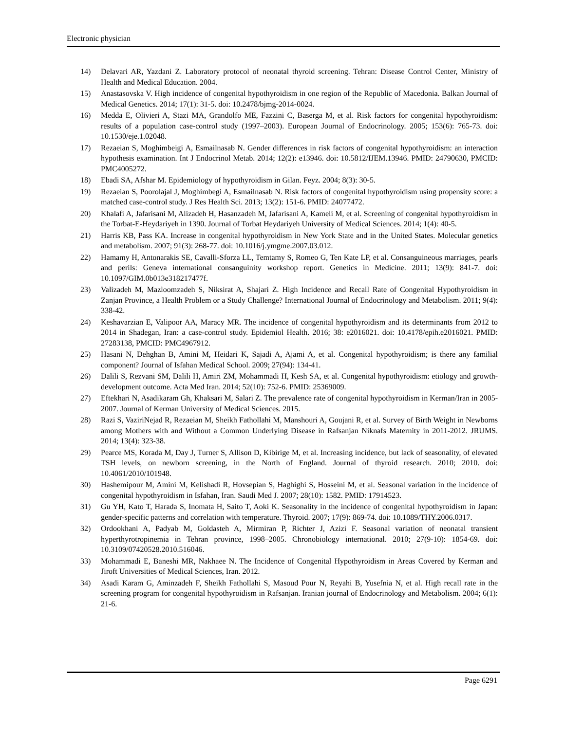Electronic physician
14) Delavari AR, Yazdani Z. Laboratory protocol of neonatal thyroid screening. Tehran: Disease Control Center, Ministry of Health and Medical Education. 2004.
15) Anastasovska V. High incidence of congenital hypothyroidism in one region of the Republic of Macedonia. Balkan Journal of Medical Genetics. 2014; 17(1): 31-5. doi: 10.2478/bjmg-2014-0024.
16) Medda E, Olivieri A, Stazi MA, Grandolfo ME, Fazzini C, Baserga M, et al. Risk factors for congenital hypothyroidism: results of a population case-control study (1997–2003). European Journal of Endocrinology. 2005; 153(6): 765-73. doi: 10.1530/eje.1.02048.
17) Rezaeian S, Moghimbeigi A, Esmailnasab N. Gender differences in risk factors of congenital hypothyroidism: an interaction hypothesis examination. Int J Endocrinol Metab. 2014; 12(2): e13946. doi: 10.5812/IJEM.13946. PMID: 24790630, PMCID: PMC4005272.
18) Ebadi SA, Afshar M. Epidemiology of hypothyroidism in Gilan. Feyz. 2004; 8(3): 30-5.
19) Rezaeian S, Poorolajal J, Moghimbegi A, Esmailnasab N. Risk factors of congenital hypothyroidism using propensity score: a matched case-control study. J Res Health Sci. 2013; 13(2): 151-6. PMID: 24077472.
20) Khalafi A, Jafarisani M, Alizadeh H, Hasanzadeh M, Jafarisani A, Kameli M, et al. Screening of congenital hypothyroidism in the Torbat-E-Heydariyeh in 1390. Journal of Torbat Heydariyeh University of Medical Sciences. 2014; 1(4): 40-5.
21) Harris KB, Pass KA. Increase in congenital hypothyroidism in New York State and in the United States. Molecular genetics and metabolism. 2007; 91(3): 268-77. doi: 10.1016/j.ymgme.2007.03.012.
22) Hamamy H, Antonarakis SE, Cavalli-Sforza LL, Temtamy S, Romeo G, Ten Kate LP, et al. Consanguineous marriages, pearls and perils: Geneva international consanguinity workshop report. Genetics in Medicine. 2011; 13(9): 841-7. doi: 10.1097/GIM.0b013e318217477f.
23) Valizadeh M, Mazloomzadeh S, Niksirat A, Shajari Z. High Incidence and Recall Rate of Congenital Hypothyroidism in Zanjan Province, a Health Problem or a Study Challenge? International Journal of Endocrinology and Metabolism. 2011; 9(4): 338-42.
24) Keshavarzian E, Valipoor AA, Maracy MR. The incidence of congenital hypothyroidism and its determinants from 2012 to 2014 in Shadegan, Iran: a case-control study. Epidemiol Health. 2016; 38: e2016021. doi: 10.4178/epih.e2016021. PMID: 27283138, PMCID: PMC4967912.
25) Hasani N, Dehghan B, Amini M, Heidari K, Sajadi A, Ajami A, et al. Congenital hypothyroidism; is there any familial component? Journal of Isfahan Medical School. 2009; 27(94): 134-41.
26) Dalili S, Rezvani SM, Dalili H, Amiri ZM, Mohammadi H, Kesh SA, et al. Congenital hypothyroidism: etiology and growth-development outcome. Acta Med Iran. 2014; 52(10): 752-6. PMID: 25369009.
27) Eftekhari N, Asadikaram Gh, Khaksari M, Salari Z. The prevalence rate of congenital hypothyroidism in Kerman/Iran in 2005-2007. Journal of Kerman University of Medical Sciences. 2015.
28) Razi S, VaziriNejad R, Rezaeian M, Sheikh Fathollahi M, Manshouri A, Goujani R, et al. Survey of Birth Weight in Newborns among Mothers with and Without a Common Underlying Disease in Rafsanjan Niknafs Maternity in 2011-2012. JRUMS. 2014; 13(4): 323-38.
29) Pearce MS, Korada M, Day J, Turner S, Allison D, Kibirige M, et al. Increasing incidence, but lack of seasonality, of elevated TSH levels, on newborn screening, in the North of England. Journal of thyroid research. 2010; 2010. doi: 10.4061/2010/101948.
30) Hashemipour M, Amini M, Kelishadi R, Hovsepian S, Haghighi S, Hosseini M, et al. Seasonal variation in the incidence of congenital hypothyroidism in Isfahan, Iran. Saudi Med J. 2007; 28(10): 1582. PMID: 17914523.
31) Gu YH, Kato T, Harada S, Inomata H, Saito T, Aoki K. Seasonality in the incidence of congenital hypothyroidism in Japan: gender-specific patterns and correlation with temperature. Thyroid. 2007; 17(9): 869-74. doi: 10.1089/THY.2006.0317.
32) Ordookhani A, Padyab M, Goldasteh A, Mirmiran P, Richter J, Azizi F. Seasonal variation of neonatal transient hyperthyrotropinemia in Tehran province, 1998–2005. Chronobiology international. 2010; 27(9-10): 1854-69. doi: 10.3109/07420528.2010.516046.
33) Mohammadi E, Baneshi MR, Nakhaee N. The Incidence of Congenital Hypothyroidism in Areas Covered by Kerman and Jiroft Universities of Medical Sciences, Iran. 2012.
34) Asadi Karam G, Aminzadeh F, Sheikh Fathollahi S, Masoud Pour N, Reyahi B, Yusefnia N, et al. High recall rate in the screening program for congenital hypothyroidism in Rafsanjan. Iranian journal of Endocrinology and Metabolism. 2004; 6(1): 21-6.
Page 6291